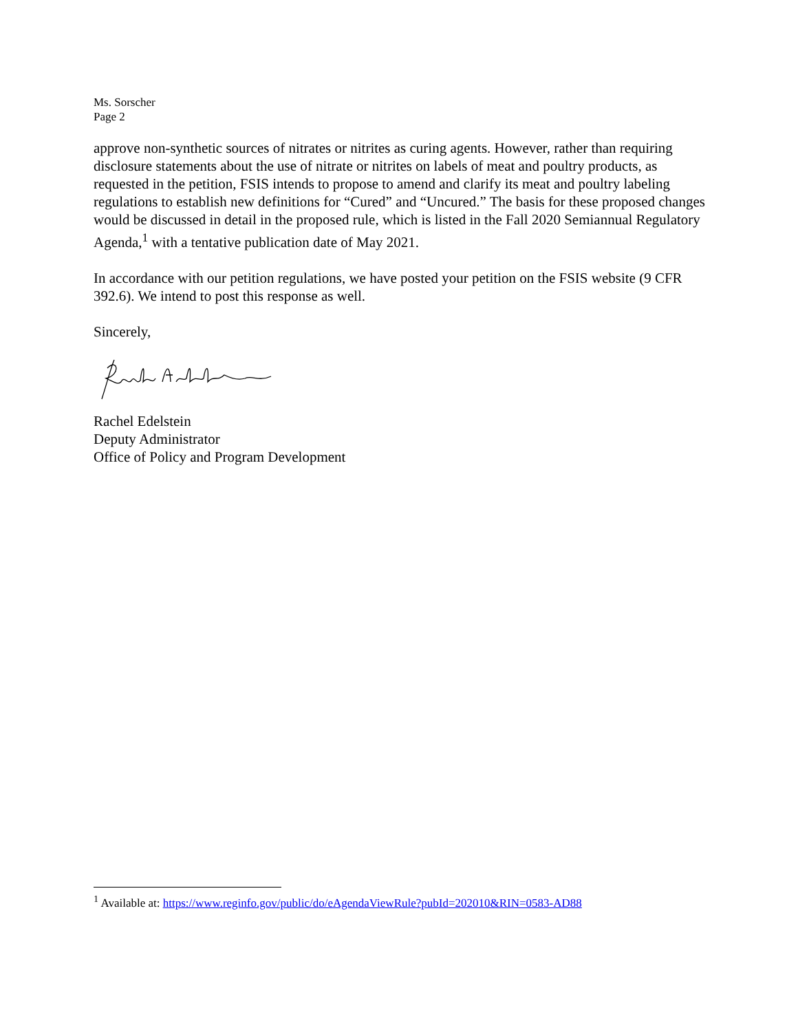Ms. Sorscher
Page 2
approve non-synthetic sources of nitrates or nitrites as curing agents. However, rather than requiring disclosure statements about the use of nitrate or nitrites on labels of meat and poultry products, as requested in the petition, FSIS intends to propose to amend and clarify its meat and poultry labeling regulations to establish new definitions for “Cured” and “Uncured.” The basis for these proposed changes would be discussed in detail in the proposed rule, which is listed in the Fall 2020 Semiannual Regulatory Agenda,<sup>1</sup> with a tentative publication date of May 2021.
In accordance with our petition regulations, we have posted your petition on the FSIS website (9 CFR 392.6). We intend to post this response as well.
Sincerely,
Rachel Edelstein
Deputy Administrator
Office of Policy and Program Development
<sup>1</sup> Available at: https://www.reginfo.gov/public/do/eAgendaViewRule?pubId=202010&RIN=0583-AD88